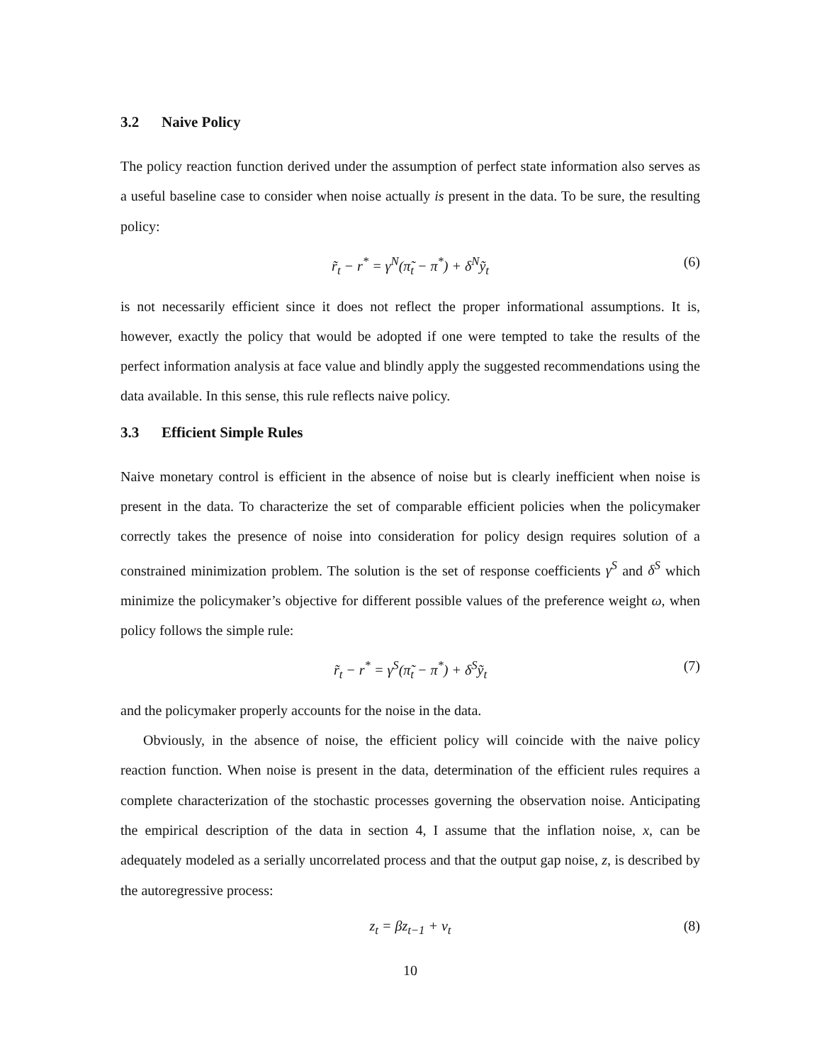3.2 Naive Policy
The policy reaction function derived under the assumption of perfect state information also serves as a useful baseline case to consider when noise actually is present in the data. To be sure, the resulting policy:
r̃<sub>t</sub> − r<sup>*</sup> = γ<sup>N</sup>(π̃<sub>t</sub> − π<sup>*</sup>) + δ<sup>N</sup>ỹ<sub>t</sub> (6)
is not necessarily efficient since it does not reflect the proper informational assumptions. It is, however, exactly the policy that would be adopted if one were tempted to take the results of the perfect information analysis at face value and blindly apply the suggested recommendations using the data available. In this sense, this rule reflects naive policy.
3.3 Efficient Simple Rules
Naive monetary control is efficient in the absence of noise but is clearly inefficient when noise is present in the data. To characterize the set of comparable efficient policies when the policymaker correctly takes the presence of noise into consideration for policy design requires solution of a constrained minimization problem. The solution is the set of response coefficients γ<sup>S</sup> and δ<sup>S</sup> which minimize the policymaker’s objective for different possible values of the preference weight ω, when policy follows the simple rule:
r̃<sub>t</sub> − r<sup>*</sup> = γ<sup>S</sup>(π̃<sub>t</sub> − π<sup>*</sup>) + δ<sup>S</sup>ỹ<sub>t</sub> (7)
and the policymaker properly accounts for the noise in the data.
Obviously, in the absence of noise, the efficient policy will coincide with the naive policy reaction function. When noise is present in the data, determination of the efficient rules requires a complete characterization of the stochastic processes governing the observation noise. Anticipating the empirical description of the data in section 4, I assume that the inflation noise, x, can be adequately modeled as a serially uncorrelated process and that the output gap noise, z, is described by the autoregressive process:
z<sub>t</sub> = βz<sub>t−1</sub> + v<sub>t</sub> (8)
10